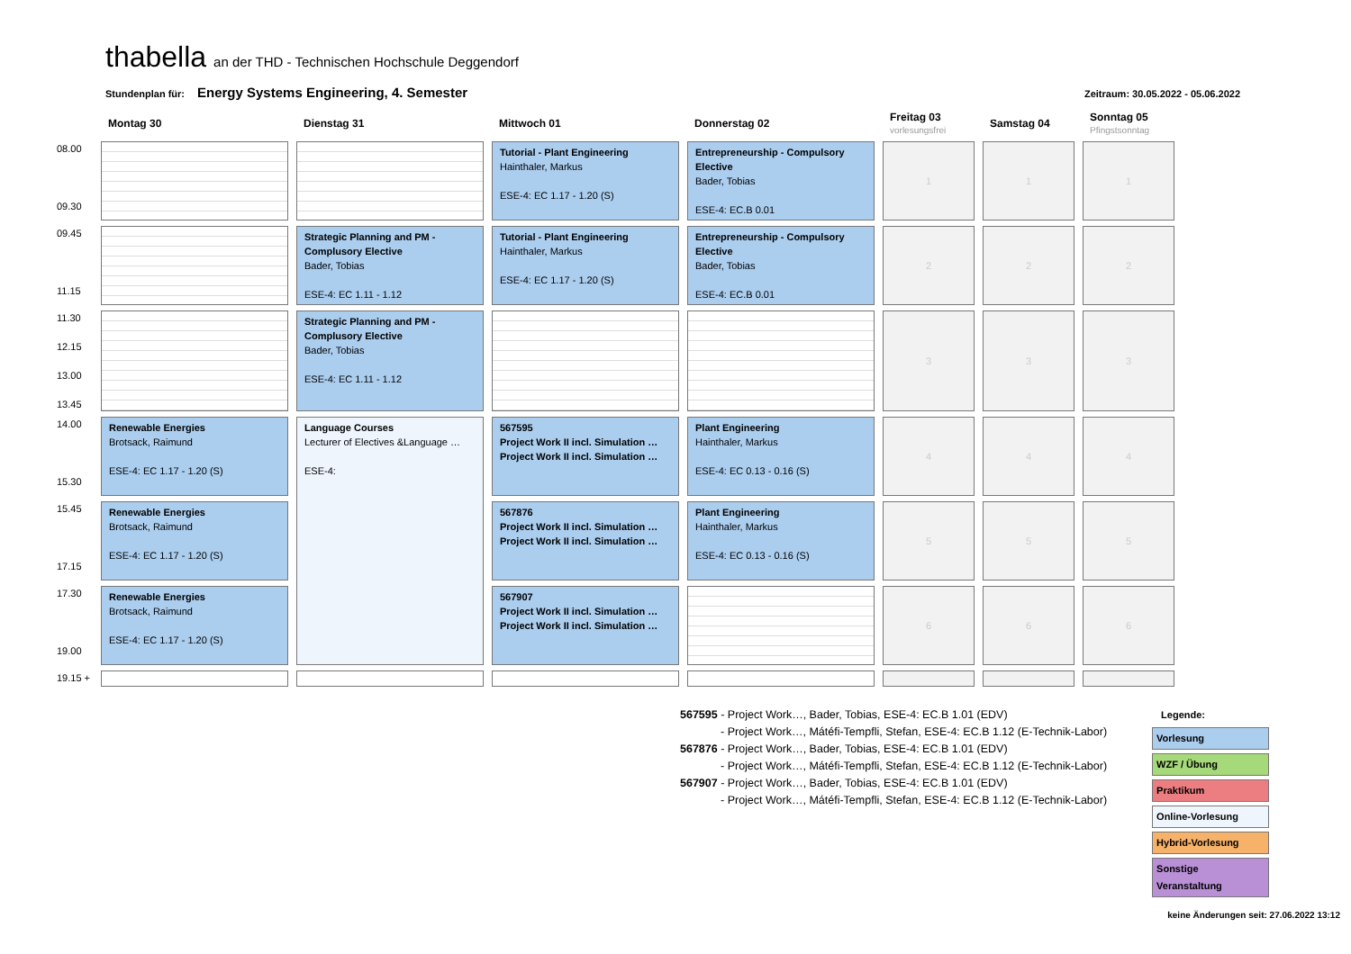thabella an der THD - Technischen Hochschule Deggendorf
Stundenplan für: Energy Systems Engineering, 4. Semester Zeitraum: 30.05.2022 - 05.06.2022
| | Montag 30 | Dienstag 31 | Mittwoch 01 | Donnerstag 02 | Freitag 03 vorlesungsfrei | Samstag 04 | Sonntag 05 Pfingstsonntag |
| --- | --- | --- | --- | --- | --- | --- | --- |
| 08.00 09.30 | | | Tutorial - Plant Engineering Hainthaler, Markus ESE-4: EC 1.17 - 1.20 (S) | Entrepreneurship - Compulsory Elective Bader, Tobias ESE-4: EC.B 0.01 | 1 | 1 | 1 |
| 09.45 11.15 | | Strategic Planning and PM - Complusory Elective Bader, Tobias ESE-4: EC 1.11 - 1.12 | Tutorial - Plant Engineering Hainthaler, Markus ESE-4: EC 1.17 - 1.20 (S) | Entrepreneurship - Compulsory Elective Bader, Tobias ESE-4: EC.B 0.01 | 2 | 2 | 2 |
| 11.30 12.15 13.00 13.45 | | Strategic Planning and PM - Complusory Elective Bader, Tobias ESE-4: EC 1.11 - 1.12 | | | 3 | 3 | 3 |
| 14.00 15.30 | Renewable Energies Brotsack, Raimund ESE-4: EC 1.17 - 1.20 (S) | Language Courses Lecturer of Electives &Language … ESE-4: | 567595 Project Work II incl. Simulation … Project Work II incl. Simulation … | Plant Engineering Hainthaler, Markus ESE-4: EC 0.13 - 0.16 (S) | 4 | 4 | 4 |
| 15.45 17.15 | Renewable Energies Brotsack, Raimund ESE-4: EC 1.17 - 1.20 (S) | | 567876 Project Work II incl. Simulation … Project Work II incl. Simulation … | Plant Engineering Hainthaler, Markus ESE-4: EC 0.13 - 0.16 (S) | 5 | 5 | 5 |
| 17.30 19.00 | Renewable Energies Brotsack, Raimund ESE-4: EC 1.17 - 1.20 (S) | | 567907 Project Work II incl. Simulation … Project Work II incl. Simulation … | | 6 | 6 | 6 |
| 19.15 + | | | | | | | |
567595 - Project Work…, Bader, Tobias, ESE-4: EC.B 1.01 (EDV)
- Project Work…, Mátéfi-Tempfli, Stefan, ESE-4: EC.B 1.12 (E-Technik-Labor)
567876 - Project Work…, Bader, Tobias, ESE-4: EC.B 1.01 (EDV)
- Project Work…, Mátéfi-Tempfli, Stefan, ESE-4: EC.B 1.12 (E-Technik-Labor)
567907 - Project Work…, Bader, Tobias, ESE-4: EC.B 1.01 (EDV)
- Project Work…, Mátéfi-Tempfli, Stefan, ESE-4: EC.B 1.12 (E-Technik-Labor)
Legende:
Vorlesung
WZF / Übung
Praktikum
Online-Vorlesung
Hybrid-Vorlesung
Sonstige Veranstaltung
keine Änderungen seit: 27.06.2022 13:12